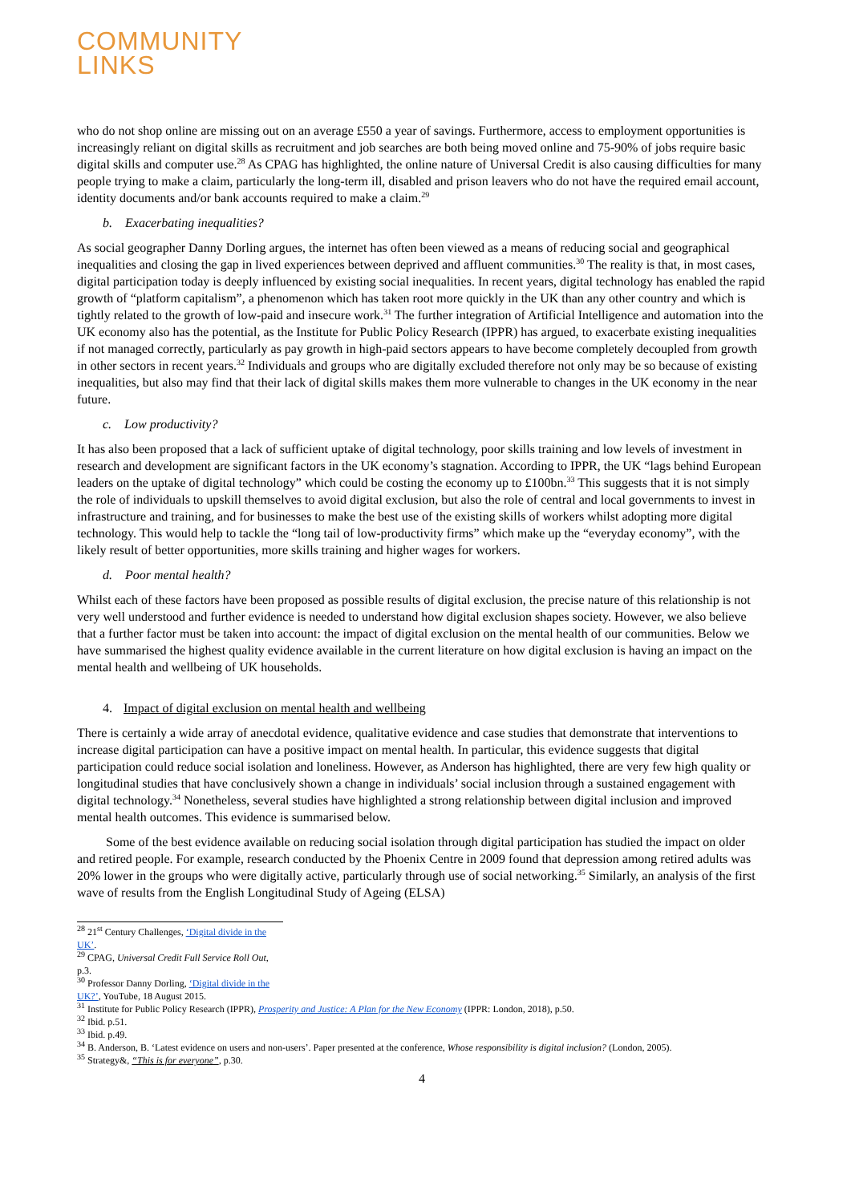COMMUNITY
LINKS
who do not shop online are missing out on an average £550 a year of savings. Furthermore, access to employment opportunities is increasingly reliant on digital skills as recruitment and job searches are both being moved online and 75-90% of jobs require basic digital skills and computer use.<sup>28</sup> As CPAG has highlighted, the online nature of Universal Credit is also causing difficulties for many people trying to make a claim, particularly the long-term ill, disabled and prison leavers who do not have the required email account, identity documents and/or bank accounts required to make a claim.<sup>29</sup>
b. Exacerbating inequalities?
As social geographer Danny Dorling argues, the internet has often been viewed as a means of reducing social and geographical inequalities and closing the gap in lived experiences between deprived and affluent communities.<sup>30</sup> The reality is that, in most cases, digital participation today is deeply influenced by existing social inequalities. In recent years, digital technology has enabled the rapid growth of “platform capitalism”, a phenomenon which has taken root more quickly in the UK than any other country and which is tightly related to the growth of low-paid and insecure work.<sup>31</sup> The further integration of Artificial Intelligence and automation into the UK economy also has the potential, as the Institute for Public Policy Research (IPPR) has argued, to exacerbate existing inequalities if not managed correctly, particularly as pay growth in high-paid sectors appears to have become completely decoupled from growth in other sectors in recent years.<sup>32</sup> Individuals and groups who are digitally excluded therefore not only may be so because of existing inequalities, but also may find that their lack of digital skills makes them more vulnerable to changes in the UK economy in the near future.
c. Low productivity?
It has also been proposed that a lack of sufficient uptake of digital technology, poor skills training and low levels of investment in research and development are significant factors in the UK economy’s stagnation. According to IPPR, the UK “lags behind European leaders on the uptake of digital technology” which could be costing the economy up to £100bn.<sup>33</sup> This suggests that it is not simply the role of individuals to upskill themselves to avoid digital exclusion, but also the role of central and local governments to invest in infrastructure and training, and for businesses to make the best use of the existing skills of workers whilst adopting more digital technology. This would help to tackle the “long tail of low-productivity firms” which make up the “everyday economy”, with the likely result of better opportunities, more skills training and higher wages for workers.
d. Poor mental health?
Whilst each of these factors have been proposed as possible results of digital exclusion, the precise nature of this relationship is not very well understood and further evidence is needed to understand how digital exclusion shapes society. However, we also believe that a further factor must be taken into account: the impact of digital exclusion on the mental health of our communities. Below we have summarised the highest quality evidence available in the current literature on how digital exclusion is having an impact on the mental health and wellbeing of UK households.
4. Impact of digital exclusion on mental health and wellbeing
There is certainly a wide array of anecdotal evidence, qualitative evidence and case studies that demonstrate that interventions to increase digital participation can have a positive impact on mental health. In particular, this evidence suggests that digital participation could reduce social isolation and loneliness. However, as Anderson has highlighted, there are very few high quality or longitudinal studies that have conclusively shown a change in individuals’ social inclusion through a sustained engagement with digital technology.<sup>34</sup> Nonetheless, several studies have highlighted a strong relationship between digital inclusion and improved mental health outcomes. This evidence is summarised below.
Some of the best evidence available on reducing social isolation through digital participation has studied the impact on older and retired people. For example, research conducted by the Phoenix Centre in 2009 found that depression among retired adults was 20% lower in the groups who were digitally active, particularly through use of social networking.<sup>35</sup> Similarly, an analysis of the first wave of results from the English Longitudinal Study of Ageing (ELSA)
<sup>28</sup> 21<sup>st</sup> Century Challenges, ‘Digital divide in the UK’.
<sup>29</sup> CPAG, Universal Credit Full Service Roll Out, p.3.
<sup>30</sup> Professor Danny Dorling, ‘Digital divide in the UK?’, YouTube, 18 August 2015.
<sup>31</sup> Institute for Public Policy Research (IPPR), Prosperity and Justice: A Plan for the New Economy (IPPR: London, 2018), p.50.
<sup>32</sup> Ibid. p.51.
<sup>33</sup> Ibid. p.49.
<sup>34</sup> B. Anderson, B. ‘Latest evidence on users and non-users’. Paper presented at the conference, Whose responsibility is digital inclusion? (London, 2005).
<sup>35</sup> Strategy&, “This is for everyone”, p.30.
4